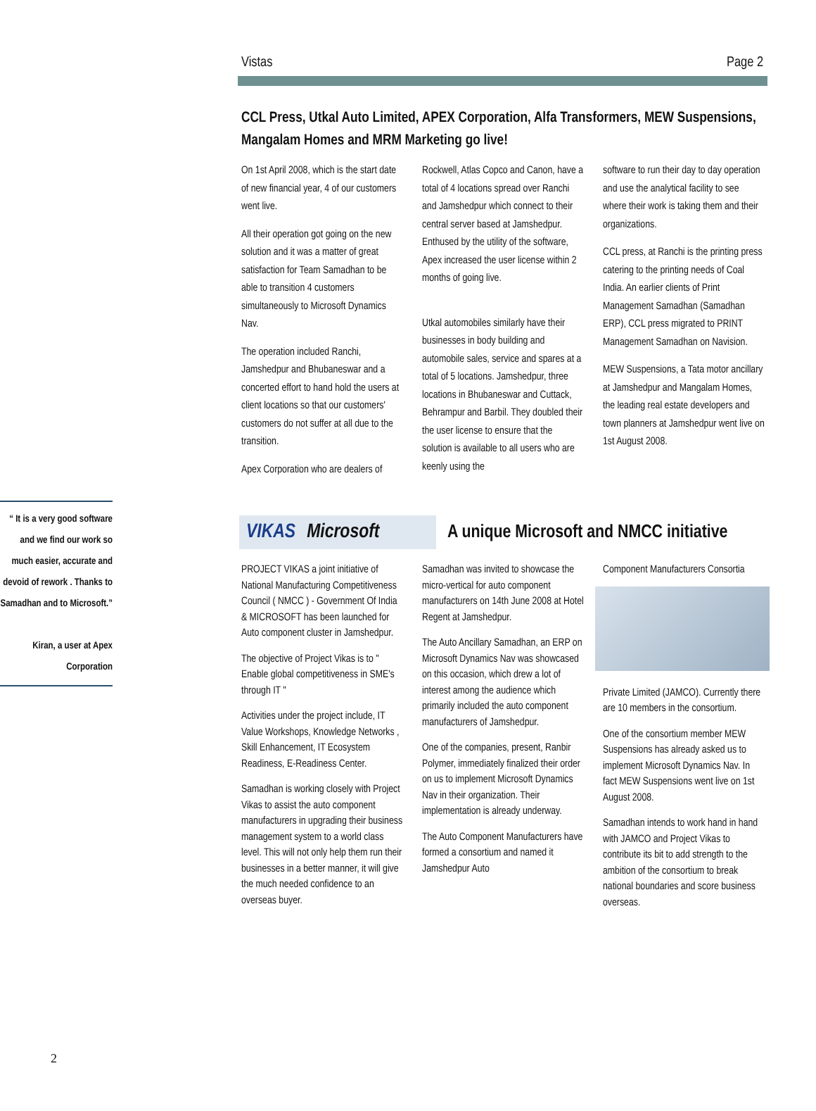Vistas Page 2
CCL Press, Utkal Auto Limited, APEX Corporation, Alfa Transformers, MEW Suspensions, Mangalam Homes and MRM Marketing go live!
On 1st April 2008, which is the start date of new financial year, 4 of our customers went live.
All their operation got going on the new solution and it was a matter of great satisfaction for Team Samadhan to be able to transition 4 customers simultaneously to Microsoft Dynamics Nav.
The operation included Ranchi, Jamshedpur and Bhubaneswar and a concerted effort to hand hold the users at client locations so that our customers' customers do not suffer at all due to the transition.
Apex Corporation who are dealers of
Rockwell, Atlas Copco and Canon, have a total of 4 locations spread over Ranchi and Jamshedpur which connect to their central server based at Jamshedpur. Enthused by the utility of the software, Apex increased the user license within 2 months of going live.
Utkal automobiles similarly have their businesses in body building and automobile sales, service and spares at a total of 5 locations. Jamshedpur, three locations in Bhubaneswar and Cuttack, Behrampur and Barbil. They doubled their the user license to ensure that the solution is available to all users who are keenly using the
software to run their day to day operation and use the analytical facility to see where their work is taking them and their organizations.
CCL press, at Ranchi is the printing press catering to the printing needs of Coal India. An earlier clients of Print Management Samadhan (Samadhan ERP), CCL press migrated to PRINT Management Samadhan on Navision.
MEW Suspensions, a Tata motor ancillary at Jamshedpur and Mangalam Homes, the leading real estate developers and town planners at Jamshedpur went live on 1st August 2008.
“ It is a very good software and we find our work so much easier, accurate and devoid of rework . Thanks to Samadhan and to Microsoft.”
Kiran, a user at Apex Corporation
VIKAS Microsoft
A unique Microsoft and NMCC initiative
PROJECT VIKAS a joint initiative of National Manufacturing Competitiveness Council ( NMCC ) - Government Of India & MICROSOFT has been launched for Auto component cluster in Jamshedpur.
The objective of Project Vikas is to " Enable global competitiveness in SME's through IT "
Activities under the project include, IT Value Workshops, Knowledge Networks , Skill Enhancement, IT Ecosystem Readiness, E-Readiness Center.
Samadhan is working closely with Project Vikas to assist the auto component manufacturers in upgrading their business management system to a world class level. This will not only help them run their businesses in a better manner, it will give the much needed confidence to an overseas buyer.
Samadhan was invited to showcase the micro-vertical for auto component manufacturers on 14th June 2008 at Hotel Regent at Jamshedpur.
The Auto Ancillary Samadhan, an ERP on Microsoft Dynamics Nav was showcased on this occasion, which drew a lot of interest among the audience which primarily included the auto component manufacturers of Jamshedpur.
One of the companies, present, Ranbir Polymer, immediately finalized their order on us to implement Microsoft Dynamics Nav in their organization. Their implementation is already underway.
The Auto Component Manufacturers have formed a consortium and named it Jamshedpur Auto
Component Manufacturers Consortia
Private Limited (JAMCO). Currently there are 10 members in the consortium.
One of the consortium member MEW Suspensions has already asked us to implement Microsoft Dynamics Nav. In fact MEW Suspensions went live on 1st August 2008.
Samadhan intends to work hand in hand with JAMCO and Project Vikas to contribute its bit to add strength to the ambition of the consortium to break national boundaries and score business overseas.
2